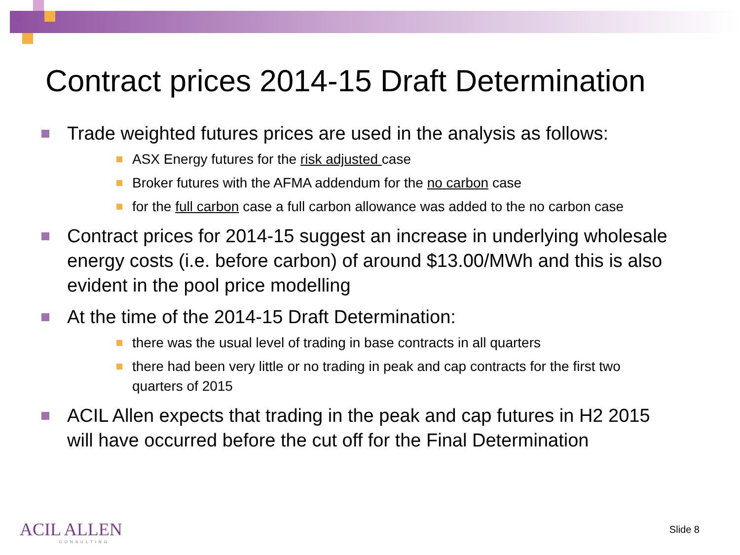Contract prices 2014-15 Draft Determination
Trade weighted futures prices are used in the analysis as follows:
ASX Energy futures for the risk adjusted case
Broker futures with the AFMA addendum for the no carbon case
for the full carbon case a full carbon allowance was added to the no carbon case
Contract prices for 2014-15 suggest an increase in underlying wholesale energy costs (i.e. before carbon) of around $13.00/MWh and this is also evident in the pool price modelling
At the time of the 2014-15 Draft Determination:
there was the usual level of trading in base contracts in all quarters
there had been very little or no trading in peak and cap contracts for the first two quarters of 2015
ACIL Allen expects that trading in the peak and cap futures in H2 2015 will have occurred before the cut off for the Final Determination
ACIL ALLEN
CONSULTING
Slide 8